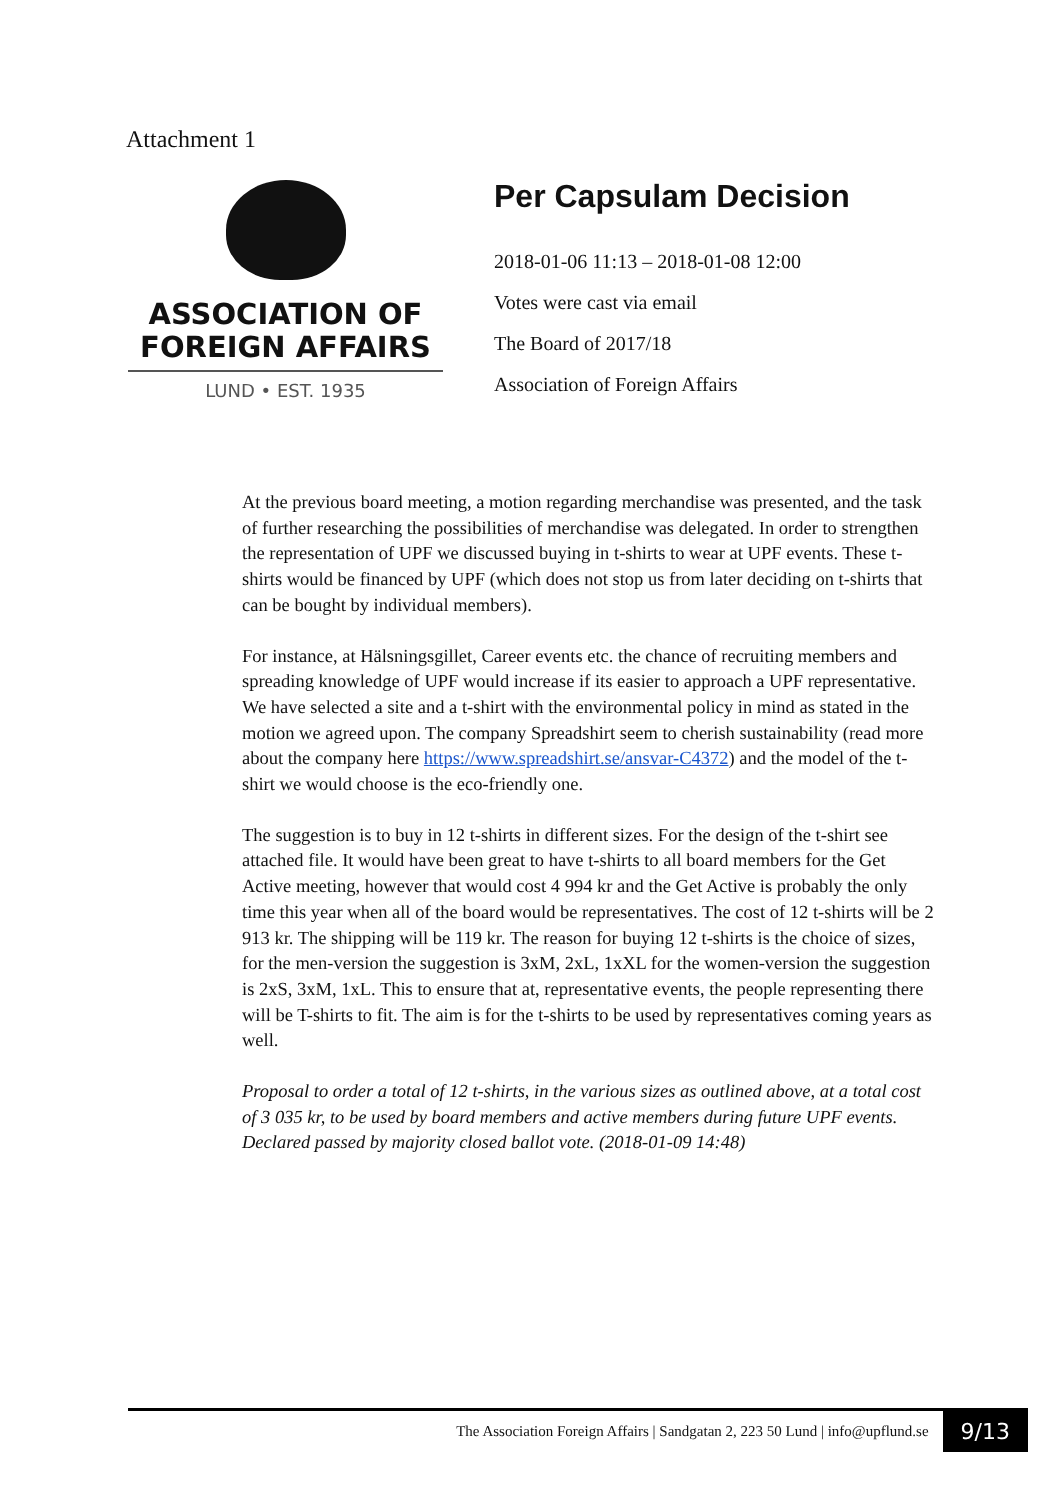Attachment 1
ASSOCIATION OF
FOREIGN AFFAIRS
LUND • EST. 1935
Per Capsulam Decision
2018-01-06 11:13 – 2018-01-08 12:00
Votes were cast via email
The Board of 2017/18
Association of Foreign Affairs
At the previous board meeting, a motion regarding merchandise was presented, and the task of further researching the possibilities of merchandise was delegated. In order to strengthen the representation of UPF we discussed buying in t-shirts to wear at UPF events. These t-shirts would be financed by UPF (which does not stop us from later deciding on t-shirts that can be bought by individual members).
For instance, at Hälsningsgillet, Career events etc. the chance of recruiting members and spreading knowledge of UPF would increase if its easier to approach a UPF representative. We have selected a site and a t-shirt with the environmental policy in mind as stated in the motion we agreed upon. The company Spreadshirt seem to cherish sustainability (read more about the company here https://www.spreadshirt.se/ansvar-C4372) and the model of the t-shirt we would choose is the eco-friendly one.
The suggestion is to buy in 12 t-shirts in different sizes. For the design of the t-shirt see attached file. It would have been great to have t-shirts to all board members for the Get Active meeting, however that would cost 4 994 kr and the Get Active is probably the only time this year when all of the board would be representatives. The cost of 12 t-shirts will be 2 913 kr. The shipping will be 119 kr. The reason for buying 12 t-shirts is the choice of sizes, for the men-version the suggestion is 3xM, 2xL, 1xXL for the women-version the suggestion is 2xS, 3xM, 1xL. This to ensure that at, representative events, the people representing there will be T-shirts to fit. The aim is for the t-shirts to be used by representatives coming years as well.
Proposal to order a total of 12 t-shirts, in the various sizes as outlined above, at a total cost of 3 035 kr, to be used by board members and active members during future UPF events.
Declared passed by majority closed ballot vote. (2018-01-09 14:48)
The Association Foreign Affairs | Sandgatan 2, 223 50 Lund | info@upflund.se
9/13